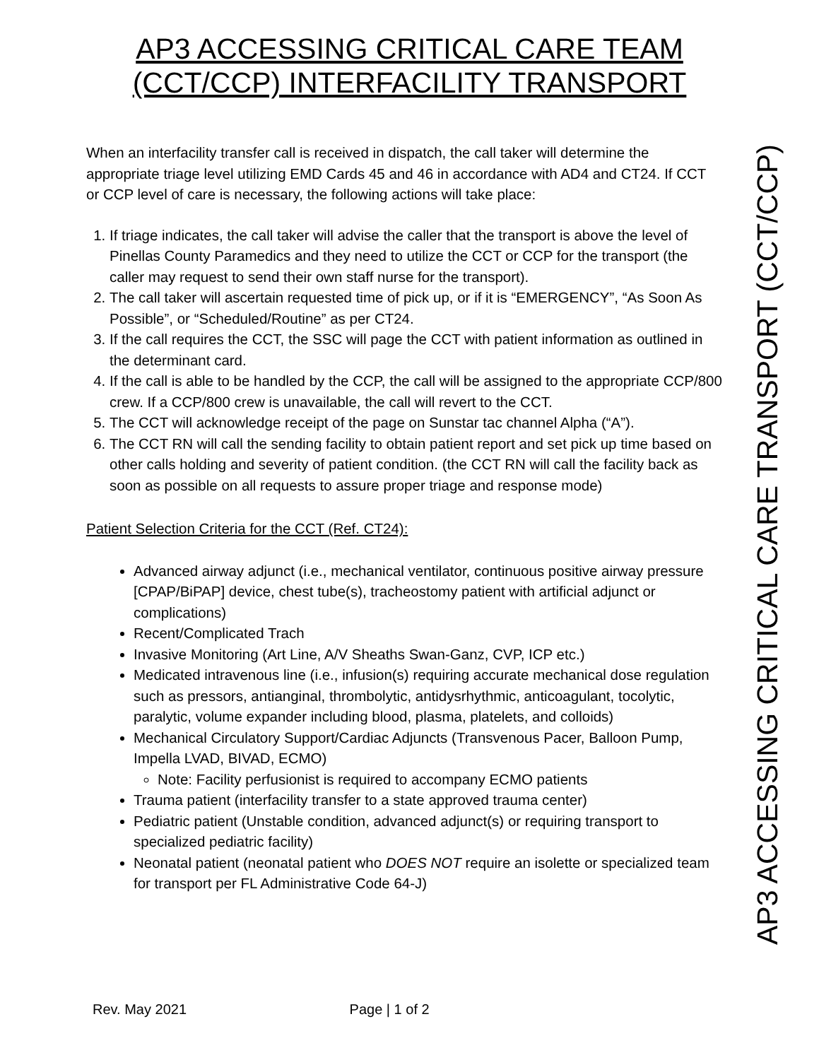AP3 ACCESSING CRITICAL CARE TEAM
(CCT/CCP) INTERFACILITY TRANSPORT
When an interfacility transfer call is received in dispatch, the call taker will determine the appropriate triage level utilizing EMD Cards 45 and 46 in accordance with AD4 and CT24. If CCT or CCP level of care is necessary, the following actions will take place:
1. If triage indicates, the call taker will advise the caller that the transport is above the level of Pinellas County Paramedics and they need to utilize the CCT or CCP for the transport (the caller may request to send their own staff nurse for the transport).
2. The call taker will ascertain requested time of pick up, or if it is “EMERGENCY”, “As Soon As Possible”, or “Scheduled/Routine” as per CT24.
3. If the call requires the CCT, the SSC will page the CCT with patient information as outlined in the determinant card.
4. If the call is able to be handled by the CCP, the call will be assigned to the appropriate CCP/800 crew. If a CCP/800 crew is unavailable, the call will revert to the CCT.
5. The CCT will acknowledge receipt of the page on Sunstar tac channel Alpha (“A”).
6. The CCT RN will call the sending facility to obtain patient report and set pick up time based on other calls holding and severity of patient condition. (the CCT RN will call the facility back as soon as possible on all requests to assure proper triage and response mode)
Patient Selection Criteria for the CCT (Ref. CT24):
Advanced airway adjunct (i.e., mechanical ventilator, continuous positive airway pressure [CPAP/BiPAP] device, chest tube(s), tracheostomy patient with artificial adjunct or complications)
Recent/Complicated Trach
Invasive Monitoring (Art Line, A/V Sheaths Swan-Ganz, CVP, ICP etc.)
Medicated intravenous line (i.e., infusion(s) requiring accurate mechanical dose regulation such as pressors, antianginal, thrombolytic, antidysrhythmic, anticoagulant, tocolytic, paralytic, volume expander including blood, plasma, platelets, and colloids)
Mechanical Circulatory Support/Cardiac Adjuncts (Transvenous Pacer, Balloon Pump, Impella LVAD, BIVAD, ECMO)
Note: Facility perfusionist is required to accompany ECMO patients
Trauma patient (interfacility transfer to a state approved trauma center)
Pediatric patient (Unstable condition, advanced adjunct(s) or requiring transport to specialized pediatric facility)
Neonatal patient (neonatal patient who DOES NOT require an isolette or specialized team for transport per FL Administrative Code 64-J)
AP3 ACCESSING CRITICAL CARE TRANSPORT (CCT/CCP)
Rev. May 2021 Page | 1 of 2